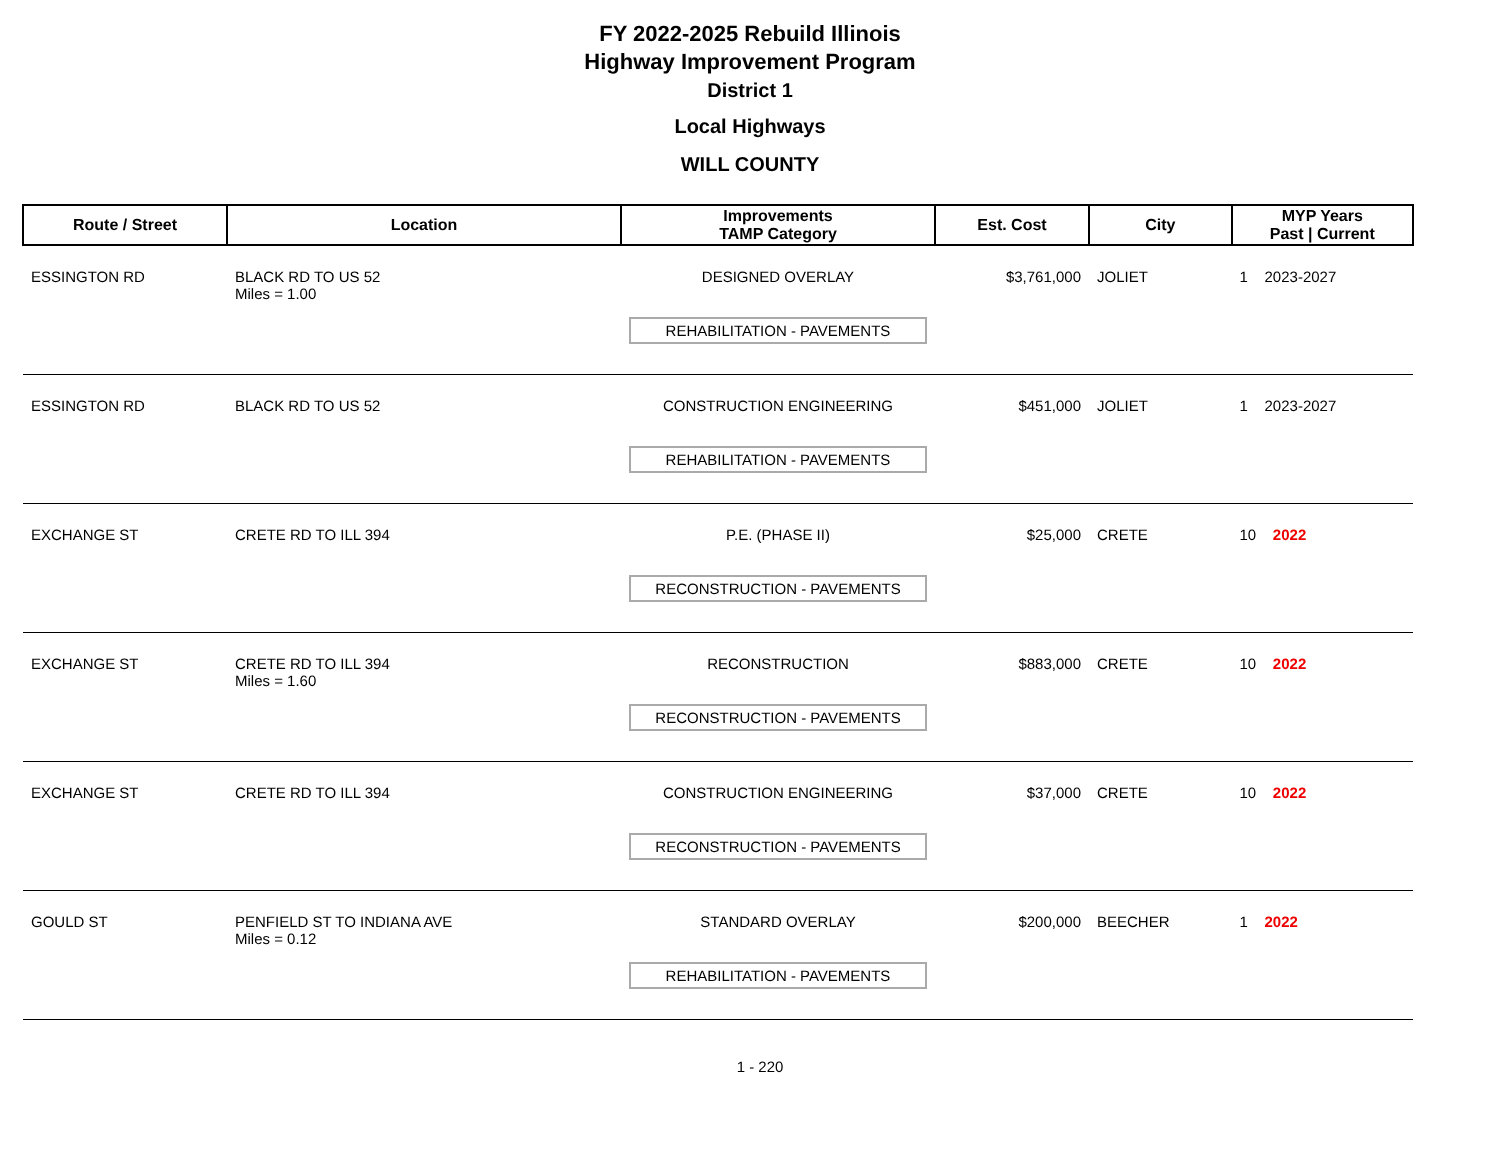FY 2022-2025 Rebuild Illinois
Highway Improvement Program
District 1
Local Highways
WILL COUNTY
| Route / Street | Location | Improvements TAMP Category | Est. Cost | City | MYP Years Past / Current |
| --- | --- | --- | --- | --- | --- |
| ESSINGTON RD | BLACK RD TO US 52 Miles = 1.00 | DESIGNED OVERLAY REHABILITATION - PAVEMENTS | $3,761,000 | JOLIET | 1 2023-2027 |
| ESSINGTON RD | BLACK RD TO US 52 | CONSTRUCTION ENGINEERING REHABILITATION - PAVEMENTS | $451,000 | JOLIET | 1 2023-2027 |
| EXCHANGE ST | CRETE RD TO ILL 394 | P.E. (PHASE II) RECONSTRUCTION - PAVEMENTS | $25,000 | CRETE | 10 2022 |
| EXCHANGE ST | CRETE RD TO ILL 394 Miles = 1.60 | RECONSTRUCTION RECONSTRUCTION - PAVEMENTS | $883,000 | CRETE | 10 2022 |
| EXCHANGE ST | CRETE RD TO ILL 394 | CONSTRUCTION ENGINEERING RECONSTRUCTION - PAVEMENTS | $37,000 | CRETE | 10 2022 |
| GOULD ST | PENFIELD ST TO INDIANA AVE Miles = 0.12 | STANDARD OVERLAY REHABILITATION - PAVEMENTS | $200,000 | BEECHER | 1 2022 |
1 - 220